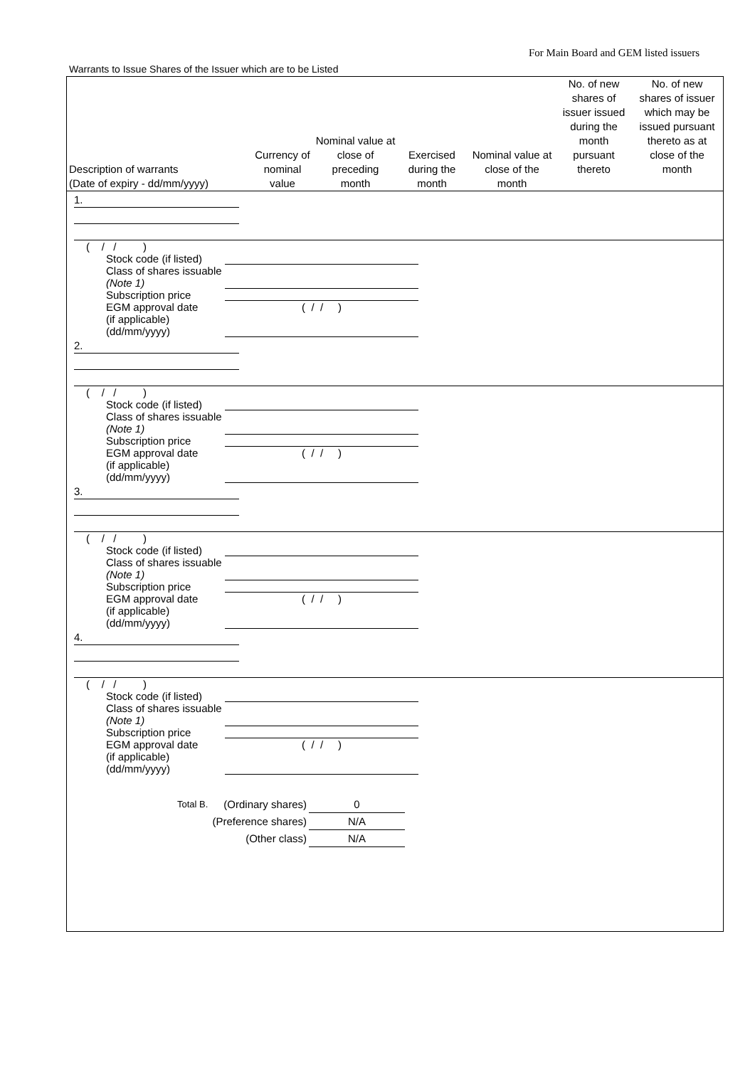For Main Board and GEM listed issuers
Warrants to Issue Shares of the Issuer which are to be Listed
| Description of warrants (Date of expiry - dd/mm/yyyy) | Currency of nominal value | Nominal value at close of preceding month | Exercised during the month | Nominal value at close of the month | No. of new shares of issuer issued during the month pursuant thereto | No. of new shares of issuer which may be issued pursuant thereto as at close of the month |
| --- | --- | --- | --- | --- | --- | --- |
1.
( / / )
Stock code (if listed)
Class of shares issuable
(Note 1)
Subscription price
EGM approval date
(if applicable)
(dd/mm/yyyy)
( / / )
2.
( / / )
Stock code (if listed)
Class of shares issuable
(Note 1)
Subscription price
EGM approval date
(if applicable)
(dd/mm/yyyy)
( / / )
3.
( / / )
Stock code (if listed)
Class of shares issuable
(Note 1)
Subscription price
EGM approval date
(if applicable)
(dd/mm/yyyy)
( / / )
4.
( / / )
Stock code (if listed)
Class of shares issuable
(Note 1)
Subscription price
EGM approval date
(if applicable)
(dd/mm/yyyy)
( / / )
Total B. (Ordinary shares) 0
(Preference shares) N/A
(Other class) N/A